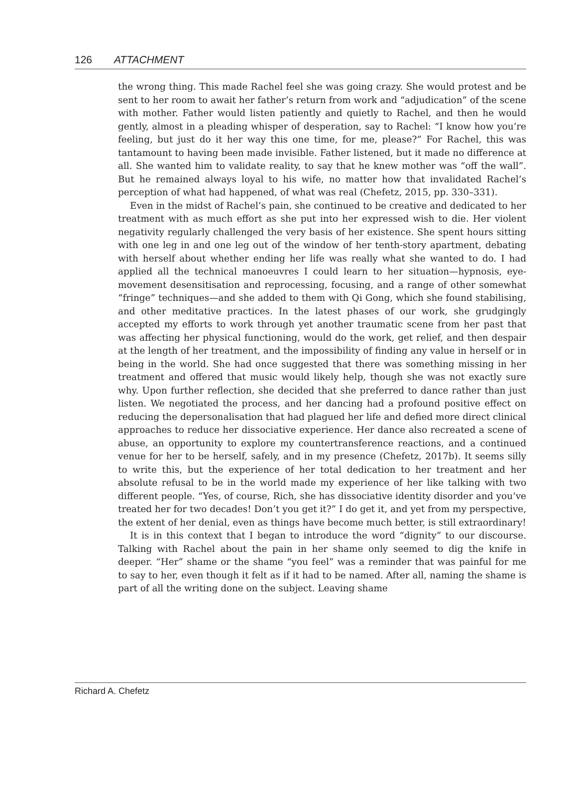126 ATTACHMENT
the wrong thing. This made Rachel feel she was going crazy. She would protest and be sent to her room to await her father’s return from work and “adjudication” of the scene with mother. Father would listen patiently and quietly to Rachel, and then he would gently, almost in a pleading whisper of desperation, say to Rachel: “I know how you’re feeling, but just do it her way this one time, for me, please?” For Rachel, this was tantamount to having been made invisible. Father listened, but it made no difference at all. She wanted him to validate reality, to say that he knew mother was “off the wall”. But he remained always loyal to his wife, no matter how that invalidated Rachel’s perception of what had happened, of what was real (Chefetz, 2015, pp. 330–331).
Even in the midst of Rachel’s pain, she continued to be creative and dedicated to her treatment with as much effort as she put into her expressed wish to die. Her violent negativity regularly challenged the very basis of her existence. She spent hours sitting with one leg in and one leg out of the window of her tenth-story apartment, debating with herself about whether ending her life was really what she wanted to do. I had applied all the technical manoeuvres I could learn to her situation—hypnosis, eye-movement desensitisation and reprocessing, focusing, and a range of other somewhat “fringe” techniques—and she added to them with Qi Gong, which she found stabilising, and other meditative practices. In the latest phases of our work, she grudgingly accepted my efforts to work through yet another traumatic scene from her past that was affecting her physical functioning, would do the work, get relief, and then despair at the length of her treatment, and the impossibility of finding any value in herself or in being in the world. She had once suggested that there was something missing in her treatment and offered that music would likely help, though she was not exactly sure why. Upon further reflection, she decided that she preferred to dance rather than just listen. We negotiated the process, and her dancing had a profound positive effect on reducing the depersonalisation that had plagued her life and defied more direct clinical approaches to reduce her dissociative experience. Her dance also recreated a scene of abuse, an opportunity to explore my countertransference reactions, and a continued venue for her to be herself, safely, and in my presence (Chefetz, 2017b). It seems silly to write this, but the experience of her total dedication to her treatment and her absolute refusal to be in the world made my experience of her like talking with two different people. “Yes, of course, Rich, she has dissociative identity disorder and you’ve treated her for two decades! Don’t you get it?” I do get it, and yet from my perspective, the extent of her denial, even as things have become much better, is still extraordinary!
It is in this context that I began to introduce the word “dignity” to our discourse. Talking with Rachel about the pain in her shame only seemed to dig the knife in deeper. “Her” shame or the shame “you feel” was a reminder that was painful for me to say to her, even though it felt as if it had to be named. After all, naming the shame is part of all the writing done on the subject. Leaving shame
Richard A. Chefetz